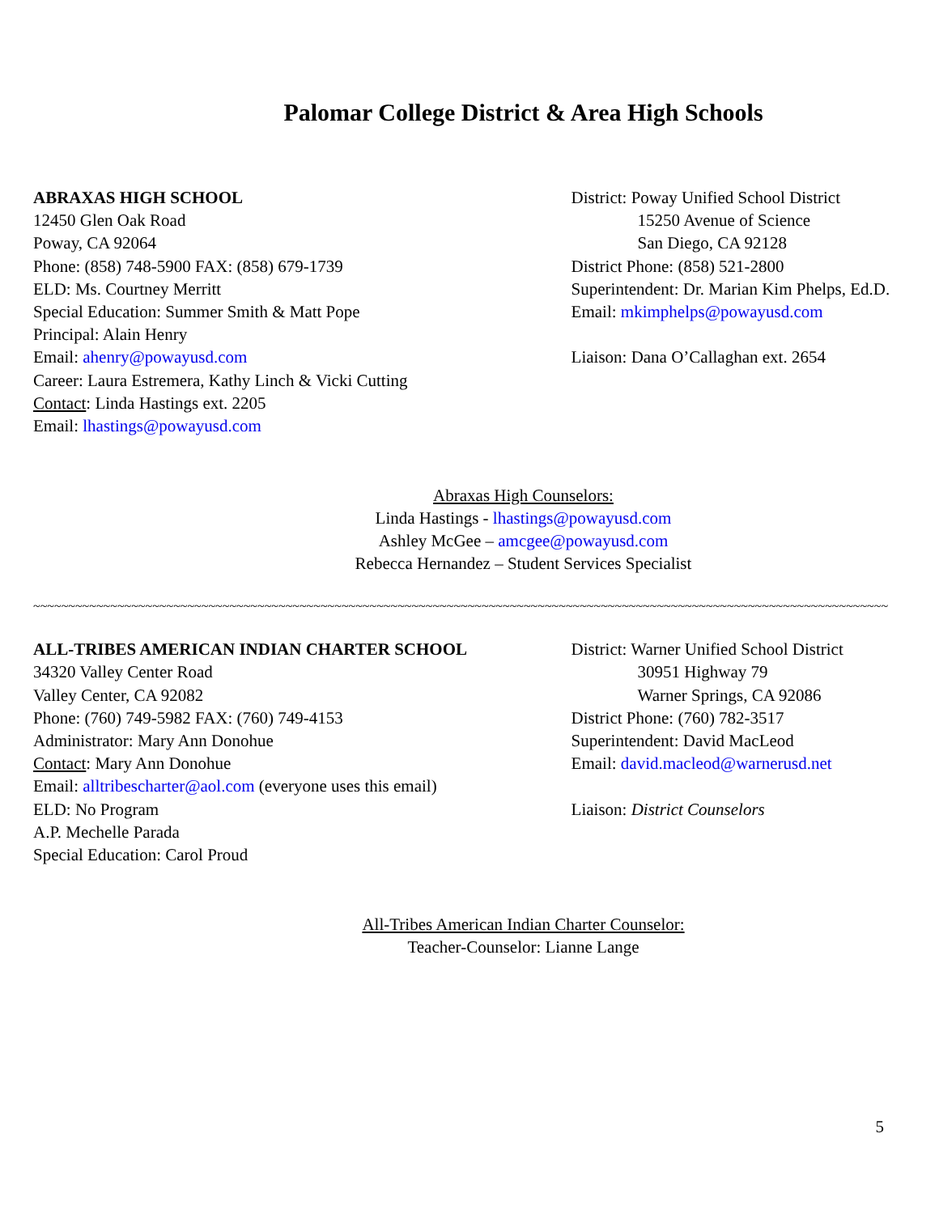Palomar College District & Area High Schools
ABRAXAS HIGH SCHOOL
12450 Glen Oak Road
Poway, CA 92064
Phone: (858) 748-5900 FAX: (858) 679-1739
ELD: Ms. Courtney Merritt
Special Education: Summer Smith & Matt Pope
Principal: Alain Henry
Email: ahenry@powayusd.com
Career: Laura Estremera, Kathy Linch & Vicki Cutting
Contact: Linda Hastings ext. 2205
Email: lhastings@powayusd.com
District: Poway Unified School District
15250 Avenue of Science
San Diego, CA 92128
District Phone: (858) 521-2800
Superintendent: Dr. Marian Kim Phelps, Ed.D.
Email: mkimphelps@powayusd.com
Liaison: Dana O’Callaghan ext. 2654
Abraxas High Counselors:
Linda Hastings - lhastings@powayusd.com
Ashley McGee – amcgee@powayusd.com
Rebecca Hernandez – Student Services Specialist
~~~~~~~~~~~~~~~~~~~~~~~~~~~~~~~~~~~~~~~~~~~~~~~~~~~~~~~~~~~~~~~~~~~~~~~~~~~~~~~~~~~~~~~~~~~~~~~~~~~~~~~~~~~~~~~~~~~~~~~~~~
ALL-TRIBES AMERICAN INDIAN CHARTER SCHOOL
34320 Valley Center Road
Valley Center, CA 92082
Phone: (760) 749-5982 FAX: (760) 749-4153
Administrator: Mary Ann Donohue
Contact: Mary Ann Donohue
Email: alltribescharter@aol.com (everyone uses this email)
ELD: No Program
A.P. Mechelle Parada
Special Education: Carol Proud
District: Warner Unified School District
30951 Highway 79
Warner Springs, CA 92086
District Phone: (760) 782-3517
Superintendent: David MacLeod
Email: david.macleod@warnerusd.net
Liaison: District Counselors
All-Tribes American Indian Charter Counselor:
Teacher-Counselor: Lianne Lange
5